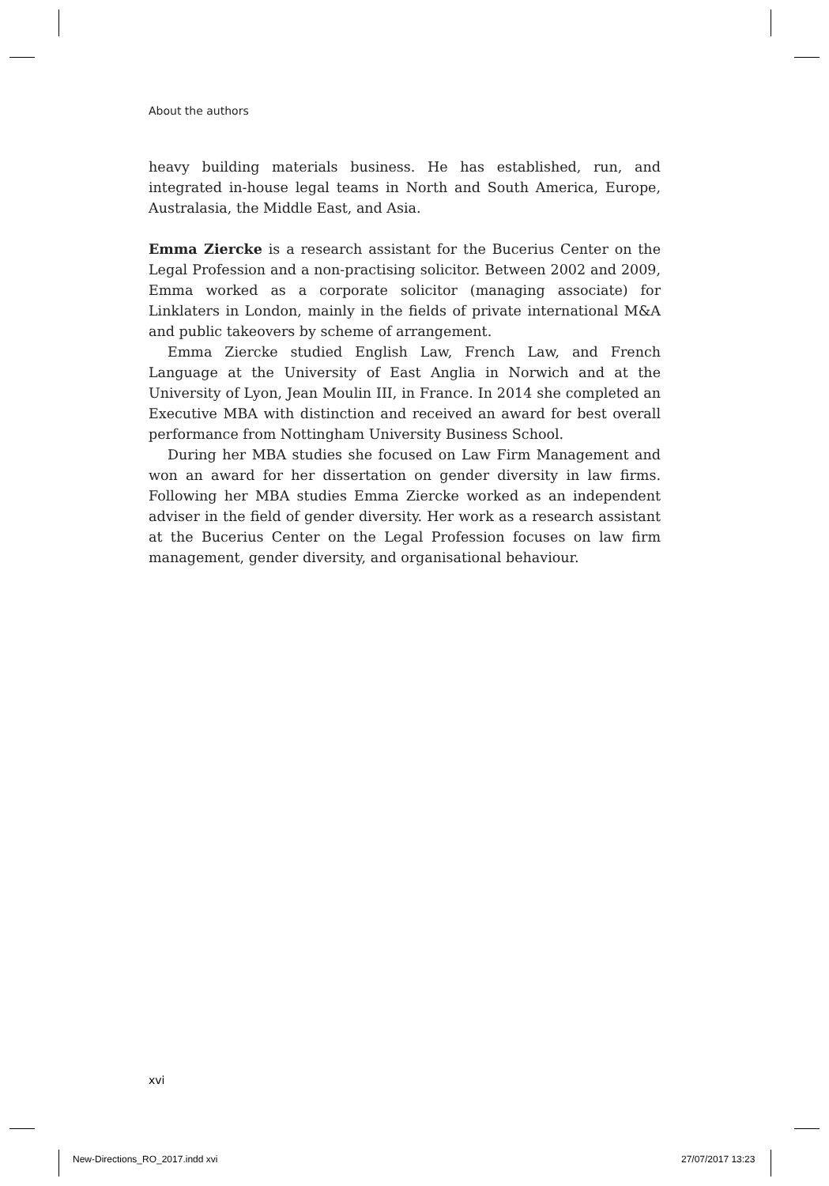About the authors
heavy building materials business. He has established, run, and integrated in-house legal teams in North and South America, Europe, Australasia, the Middle East, and Asia.
Emma Ziercke is a research assistant for the Bucerius Center on the Legal Profession and a non-practising solicitor. Between 2002 and 2009, Emma worked as a corporate solicitor (managing associate) for Linklaters in London, mainly in the fields of private international M&A and public takeovers by scheme of arrangement.
Emma Ziercke studied English Law, French Law, and French Language at the University of East Anglia in Norwich and at the University of Lyon, Jean Moulin III, in France. In 2014 she completed an Executive MBA with distinction and received an award for best overall performance from Nottingham University Business School.
During her MBA studies she focused on Law Firm Management and won an award for her dissertation on gender diversity in law firms. Following her MBA studies Emma Ziercke worked as an independent adviser in the field of gender diversity. Her work as a research assistant at the Bucerius Center on the Legal Profession focuses on law firm management, gender diversity, and organisational behaviour.
xvi
New-Directions_RO_2017.indd xvi
27/07/2017 13:23